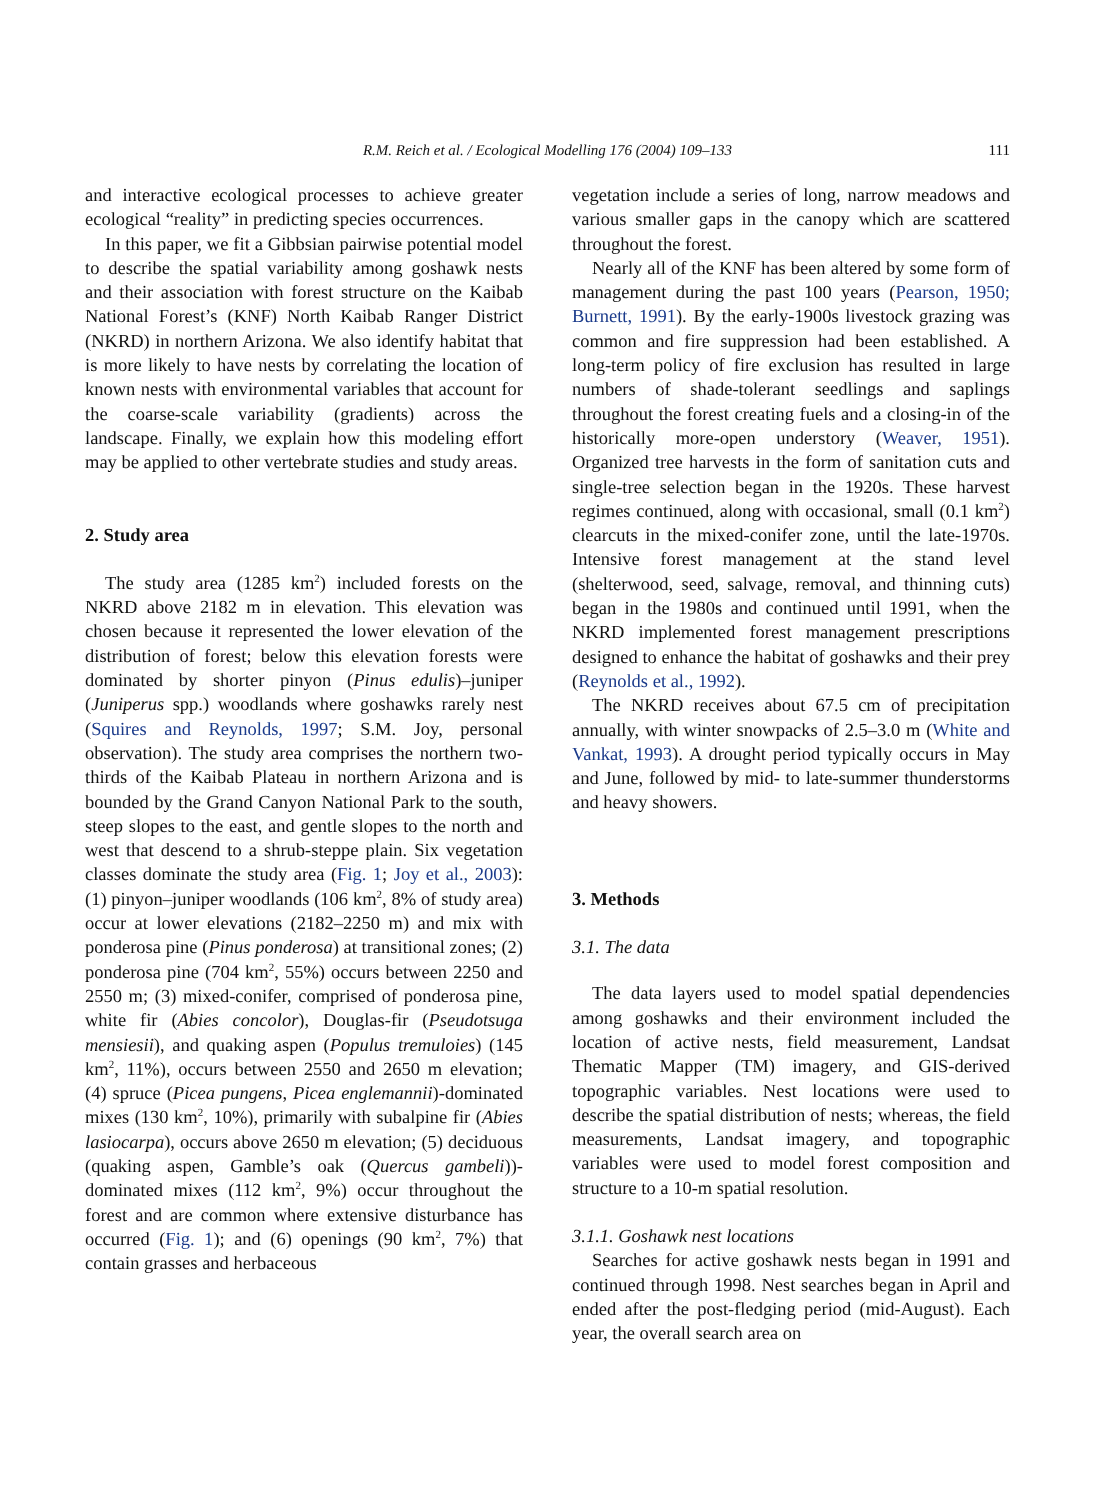R.M. Reich et al. / Ecological Modelling 176 (2004) 109–133 111
and interactive ecological processes to achieve greater ecological “reality” in predicting species occurrences.
In this paper, we fit a Gibbsian pairwise potential model to describe the spatial variability among goshawk nests and their association with forest structure on the Kaibab National Forest’s (KNF) North Kaibab Ranger District (NKRD) in northern Arizona. We also identify habitat that is more likely to have nests by correlating the location of known nests with environmental variables that account for the coarse-scale variability (gradients) across the landscape. Finally, we explain how this modeling effort may be applied to other vertebrate studies and study areas.
2. Study area
The study area (1285 km<sup>2</sup>) included forests on the NKRD above 2182 m in elevation. This elevation was chosen because it represented the lower elevation of the distribution of forest; below this elevation forests were dominated by shorter pinyon (Pinus edulis)–juniper (Juniperus spp.) woodlands where goshawks rarely nest (Squires and Reynolds, 1997; S.M. Joy, personal observation). The study area comprises the northern two-thirds of the Kaibab Plateau in northern Arizona and is bounded by the Grand Canyon National Park to the south, steep slopes to the east, and gentle slopes to the north and west that descend to a shrub-steppe plain. Six vegetation classes dominate the study area (Fig. 1; Joy et al., 2003): (1) pinyon–juniper woodlands (106 km<sup>2</sup>, 8% of study area) occur at lower elevations (2182–2250 m) and mix with ponderosa pine (Pinus ponderosa) at transitional zones; (2) ponderosa pine (704 km<sup>2</sup>, 55%) occurs between 2250 and 2550 m; (3) mixed-conifer, comprised of ponderosa pine, white fir (Abies concolor), Douglas-fir (Pseudotsuga mensiesii), and quaking aspen (Populus tremuloies) (145 km<sup>2</sup>, 11%), occurs between 2550 and 2650 m elevation; (4) spruce (Picea pungens, Picea englemannii)-dominated mixes (130 km<sup>2</sup>, 10%), primarily with subalpine fir (Abies lasiocarpa), occurs above 2650 m elevation; (5) deciduous (quaking aspen, Gamble’s oak (Quercus gambeli))-dominated mixes (112 km<sup>2</sup>, 9%) occur throughout the forest and are common where extensive disturbance has occurred (Fig. 1); and (6) openings (90 km<sup>2</sup>, 7%) that contain grasses and herbaceous
vegetation include a series of long, narrow meadows and various smaller gaps in the canopy which are scattered throughout the forest.
Nearly all of the KNF has been altered by some form of management during the past 100 years (Pearson, 1950; Burnett, 1991). By the early-1900s livestock grazing was common and fire suppression had been established. A long-term policy of fire exclusion has resulted in large numbers of shade-tolerant seedlings and saplings throughout the forest creating fuels and a closing-in of the historically more-open understory (Weaver, 1951). Organized tree harvests in the form of sanitation cuts and single-tree selection began in the 1920s. These harvest regimes continued, along with occasional, small (0.1 km<sup>2</sup>) clearcuts in the mixed-conifer zone, until the late-1970s. Intensive forest management at the stand level (shelterwood, seed, salvage, removal, and thinning cuts) began in the 1980s and continued until 1991, when the NKRD implemented forest management prescriptions designed to enhance the habitat of goshawks and their prey (Reynolds et al., 1992).
The NKRD receives about 67.5 cm of precipitation annually, with winter snowpacks of 2.5–3.0 m (White and Vankat, 1993). A drought period typically occurs in May and June, followed by mid- to late-summer thunderstorms and heavy showers.
3. Methods
3.1. The data
The data layers used to model spatial dependencies among goshawks and their environment included the location of active nests, field measurement, Landsat Thematic Mapper (TM) imagery, and GIS-derived topographic variables. Nest locations were used to describe the spatial distribution of nests; whereas, the field measurements, Landsat imagery, and topographic variables were used to model forest composition and structure to a 10-m spatial resolution.
3.1.1. Goshawk nest locations
Searches for active goshawk nests began in 1991 and continued through 1998. Nest searches began in April and ended after the post-fledging period (mid-August). Each year, the overall search area on